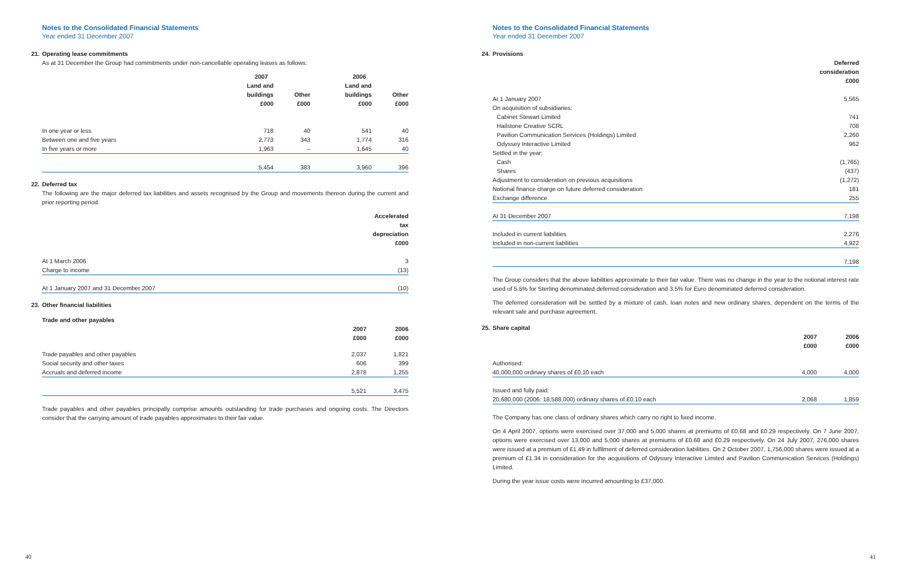Notes to the Consolidated Financial Statements
Year ended 31 December 2007
21. Operating lease commitments
As at 31 December the Group had commitments under non-cancellable operating leases as follows:
| | 2007 | | 2006 | |
| --- | --- | --- | --- | --- |
| | Land and buildings £000 | Other £000 | Land and buildings £000 | Other £000 |
| In one year or less | 718 | 40 | 541 | 40 |
| Between one and five years | 2,773 | 343 | 1,774 | 316 |
| In five years or more | 1,963 | – | 1,645 | 40 |
| | 5,454 | 383 | 3,960 | 396 |
22. Deferred tax
The following are the major deferred tax liabilities and assets recognised by the Group and movements thereon during the current and prior reporting period.
| | Accelerated tax depreciation £000 |
| --- | --- |
| At 1 March 2006 | 3 |
| Charge to income | (13) |
| At 1 January 2007 and 31 December 2007 | (10) |
23. Other financial liabilities
Trade and other payables
| | 2007 £000 | 2006 £000 |
| --- | --- | --- |
| Trade payables and other payables | 2,037 | 1,821 |
| Social security and other taxes | 606 | 399 |
| Accruals and deferred income | 2,878 | 1,255 |
| | 5,521 | 3,475 |
Trade payables and other payables principally comprise amounts outstanding for trade purchases and ongoing costs. The Directors consider that the carrying amount of trade payables approximates to their fair value.
40
Notes to the Consolidated Financial Statements
Year ended 31 December 2007
24. Provisions
| | Deferred consideration £000 |
| --- | --- |
| At 1 January 2007 | 5,565 |
| On acquisition of subsidiaries: | |
| Cabinet Stewart Limited | 741 |
| Hailstone Creative SCRL | 708 |
| Pavilion Communication Services (Holdings) Limited | 2,260 |
| Odyssey Interactive Limited | 962 |
| Settled in the year: | |
| Cash | (1,765) |
| Shares | (437) |
| Adjustment to consideration on previous acquisitions | (1,272) |
| Notional finance charge on future deferred consideration | 181 |
| Exchange difference | 255 |
| At 31 December 2007 | 7,198 |
| Included in current liabilities | 2,276 |
| Included in non-current liabilities | 4,922 |
| | 7,198 |
The Group considers that the above liabilities approximate to their fair value. There was no change in the year to the notional interest rate used of 5.5% for Sterling denominated deferred consideration and 3.5% for Euro denominated deferred consideration.
The deferred consideration will be settled by a mixture of cash, loan notes and new ordinary shares, dependent on the terms of the relevant sale and purchase agreement.
25. Share capital
| | 2007 £000 | 2006 £000 |
| --- | --- | --- |
| Authorised: | | |
| 40,000,000 ordinary shares of £0.10 each | 4,000 | 4,000 |
| Issued and fully paid: | | |
| 20,680,000 (2006: 18,588,000) ordinary shares of £0.10 each | 2,068 | 1,859 |
The Company has one class of ordinary shares which carry no right to fixed income.
On 4 April 2007, options were exercised over 37,000 and 5,000 shares at premiums of £0.68 and £0.29 respectively. On 7 June 2007, options were exercised over 13,000 and 5,000 shares at premiums of £0.68 and £0.29 respectively. On 24 July 2007, 276,000 shares were issued at a premium of £1.49 in fulfilment of deferred consideration liabilities. On 2 October 2007, 1,756,000 shares were issued at a premium of £1.34 in consideration for the acquisitions of Odyssey Interactive Limited and Pavilion Communication Services (Holdings) Limited.
During the year issue costs were incurred amounting to £37,000.
41